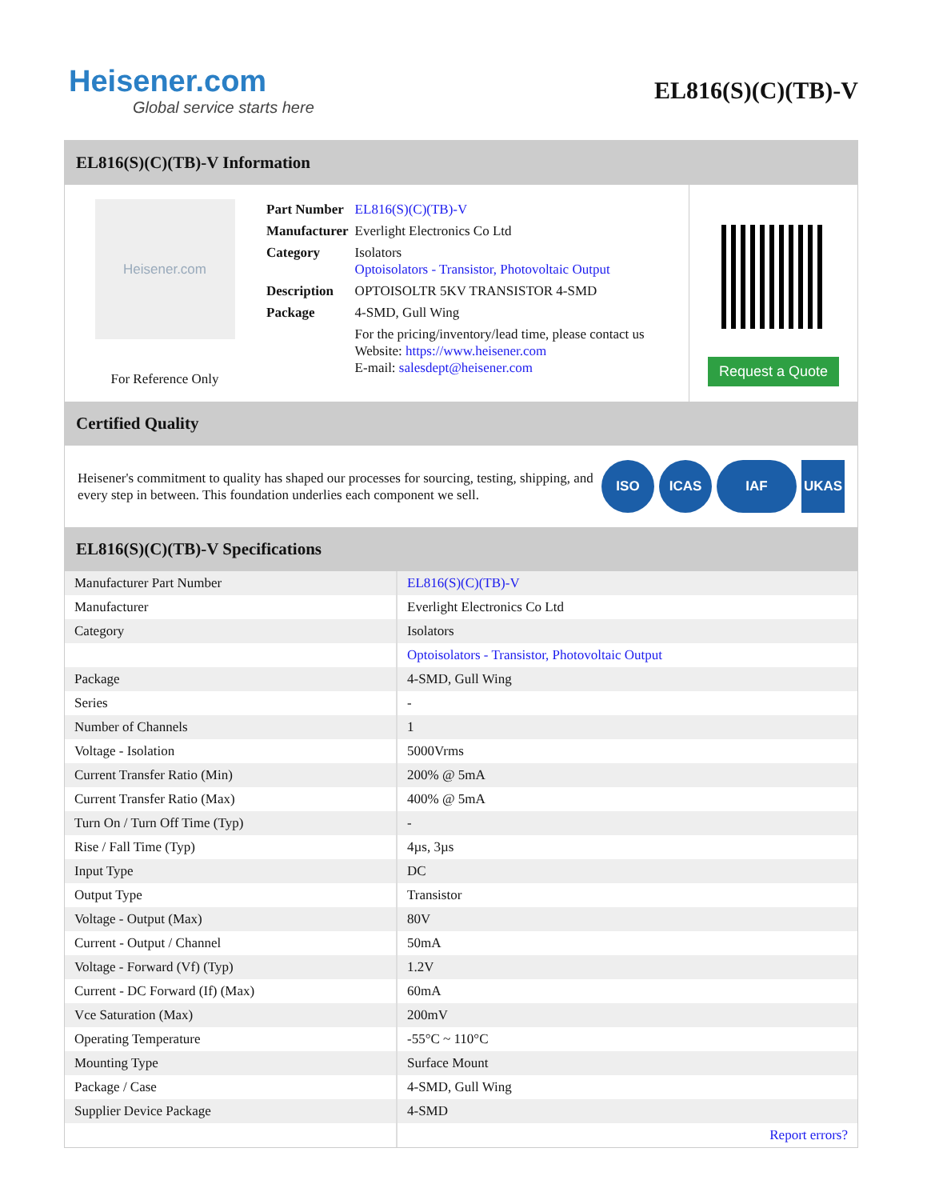Heisener.com
Global service starts here
EL816(S)(C)(TB)-V
EL816(S)(C)(TB)-V Information
Heisener.com
For Reference Only
| Part Number | EL816(S)(C)(TB)-V |
| Manufacturer | Everlight Electronics Co Ltd |
| Category | Isolators Optoisolators - Transistor, Photovoltaic Output |
| Description | OPTOISOLTR 5KV TRANSISTOR 4-SMD |
| Package | 4-SMD, Gull Wing |
| | For the pricing/inventory/lead time, please contact us Website: https://www.heisener.com E-mail: salesdept@heisener.com |
Request a Quote
Certified Quality
Heisener's commitment to quality has shaped our processes for sourcing, testing, shipping, and every step in between. This foundation underlies each component we sell.
ISO ICAS IAF UKAS
EL816(S)(C)(TB)-V Specifications
| Manufacturer Part Number | EL816(S)(C)(TB)-V |
| Manufacturer | Everlight Electronics Co Ltd |
| Category | Isolators |
| | Optoisolators - Transistor, Photovoltaic Output |
| Package | 4-SMD, Gull Wing |
| Series | - |
| Number of Channels | 1 |
| Voltage - Isolation | 5000Vrms |
| Current Transfer Ratio (Min) | 200% @ 5mA |
| Current Transfer Ratio (Max) | 400% @ 5mA |
| Turn On / Turn Off Time (Typ) | - |
| Rise / Fall Time (Typ) | 4µs, 3µs |
| Input Type | DC |
| Output Type | Transistor |
| Voltage - Output (Max) | 80V |
| Current - Output / Channel | 50mA |
| Voltage - Forward (Vf) (Typ) | 1.2V |
| Current - DC Forward (If) (Max) | 60mA |
| Vce Saturation (Max) | 200mV |
| Operating Temperature | -55°C ~ 110°C |
| Mounting Type | Surface Mount |
| Package / Case | 4-SMD, Gull Wing |
| Supplier Device Package | 4-SMD |
| | Report errors? |